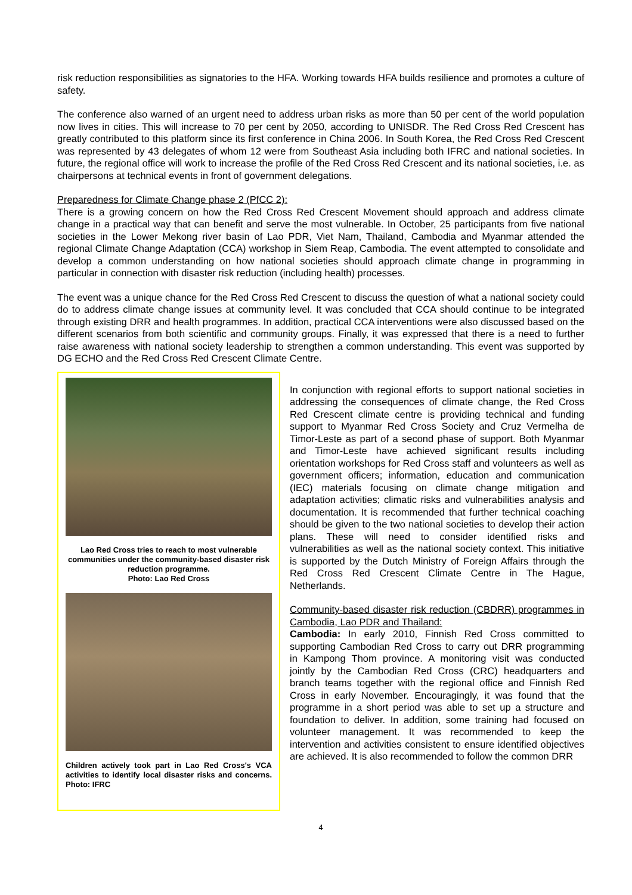risk reduction responsibilities as signatories to the HFA. Working towards HFA builds resilience and promotes a culture of safety.
The conference also warned of an urgent need to address urban risks as more than 50 per cent of the world population now lives in cities. This will increase to 70 per cent by 2050, according to UNISDR. The Red Cross Red Crescent has greatly contributed to this platform since its first conference in China 2006. In South Korea, the Red Cross Red Crescent was represented by 43 delegates of whom 12 were from Southeast Asia including both IFRC and national societies. In future, the regional office will work to increase the profile of the Red Cross Red Crescent and its national societies, i.e. as chairpersons at technical events in front of government delegations.
Preparedness for Climate Change phase 2 (PfCC 2):
There is a growing concern on how the Red Cross Red Crescent Movement should approach and address climate change in a practical way that can benefit and serve the most vulnerable. In October, 25 participants from five national societies in the Lower Mekong river basin of Lao PDR, Viet Nam, Thailand, Cambodia and Myanmar attended the regional Climate Change Adaptation (CCA) workshop in Siem Reap, Cambodia. The event attempted to consolidate and develop a common understanding on how national societies should approach climate change in programming in particular in connection with disaster risk reduction (including health) processes.
The event was a unique chance for the Red Cross Red Crescent to discuss the question of what a national society could do to address climate change issues at community level. It was concluded that CCA should continue to be integrated through existing DRR and health programmes. In addition, practical CCA interventions were also discussed based on the different scenarios from both scientific and community groups. Finally, it was expressed that there is a need to further raise awareness with national society leadership to strengthen a common understanding. This event was supported by DG ECHO and the Red Cross Red Crescent Climate Centre.
Lao Red Cross tries to reach to most vulnerable communities under the community-based disaster risk reduction programme.
Photo: Lao Red Cross
Children actively took part in Lao Red Cross's VCA activities to identify local disaster risks and concerns. Photo: IFRC
In conjunction with regional efforts to support national societies in addressing the consequences of climate change, the Red Cross Red Crescent climate centre is providing technical and funding support to Myanmar Red Cross Society and Cruz Vermelha de Timor-Leste as part of a second phase of support. Both Myanmar and Timor-Leste have achieved significant results including orientation workshops for Red Cross staff and volunteers as well as government officers; information, education and communication (IEC) materials focusing on climate change mitigation and adaptation activities; climatic risks and vulnerabilities analysis and documentation. It is recommended that further technical coaching should be given to the two national societies to develop their action plans. These will need to consider identified risks and vulnerabilities as well as the national society context. This initiative is supported by the Dutch Ministry of Foreign Affairs through the Red Cross Red Crescent Climate Centre in The Hague, Netherlands.
Community-based disaster risk reduction (CBDRR) programmes in Cambodia, Lao PDR and Thailand:
Cambodia: In early 2010, Finnish Red Cross committed to supporting Cambodian Red Cross to carry out DRR programming in Kampong Thom province. A monitoring visit was conducted jointly by the Cambodian Red Cross (CRC) headquarters and branch teams together with the regional office and Finnish Red Cross in early November. Encouragingly, it was found that the programme in a short period was able to set up a structure and foundation to deliver. In addition, some training had focused on volunteer management. It was recommended to keep the intervention and activities consistent to ensure identified objectives are achieved. It is also recommended to follow the common DRR
4